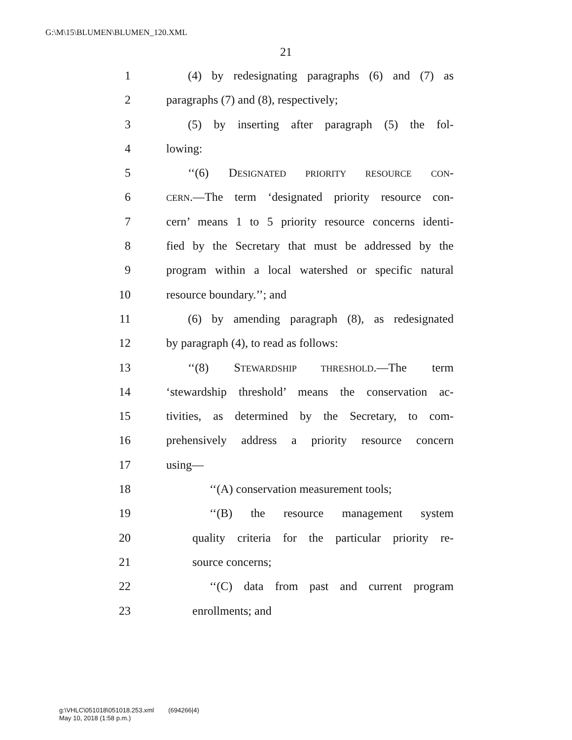G:\M\15\BLUMEN\BLUMEN_120.XML
21
1 (4) by redesignating paragraphs (6) and (7) as
2 paragraphs (7) and (8), respectively;
3 (5) by inserting after paragraph (5) the fol-
4 lowing:
5 ‘‘(6) DESIGNATED PRIORITY RESOURCE CON-
6 CERN.—The term ‘designated priority resource con-
7 cern’ means 1 to 5 priority resource concerns identi-
8 fied by the Secretary that must be addressed by the
9 program within a local watershed or specific natural
10 resource boundary.’’; and
11 (6) by amending paragraph (8), as redesignated
12 by paragraph (4), to read as follows:
13 ‘‘(8) STEWARDSHIP THRESHOLD.—The term
14 ‘stewardship threshold’ means the conservation ac-
15 tivities, as determined by the Secretary, to com-
16 prehensively address a priority resource concern
17 using—
18 ‘‘(A) conservation measurement tools;
19 ‘‘(B) the resource management system
20 quality criteria for the particular priority re-
21 source concerns;
22 ‘‘(C) data from past and current program
23 enrollments; and
g:\VHLC\051018\051018.253.xml (694266|4)
May 10, 2018 (1:58 p.m.)